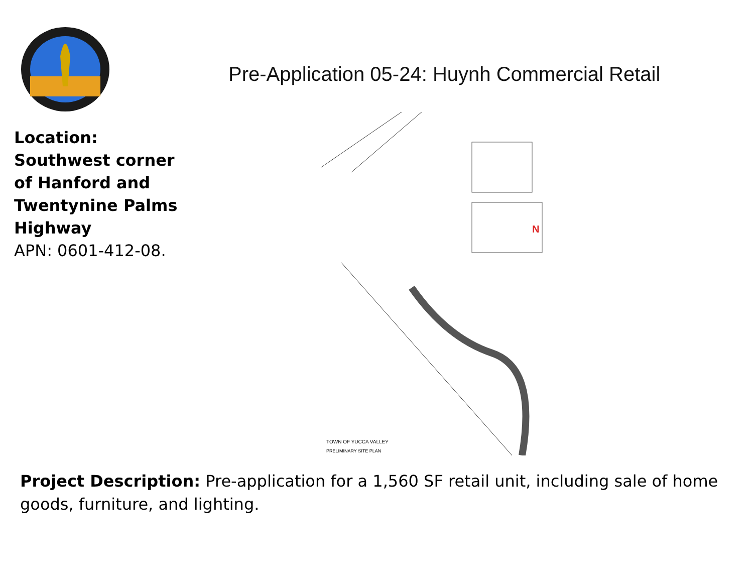Pre-Application 05-24: Huynh Commercial Retail
Location:
Southwest corner
of Hanford and
Twentynine Palms
Highway
APN: 0601-412-08.
N
TOWN OF YUCCA VALLEY
PRELIMINARY SITE PLAN
Project Description: Pre-application for a 1,560 SF retail unit, including sale of home goods, furniture, and lighting.